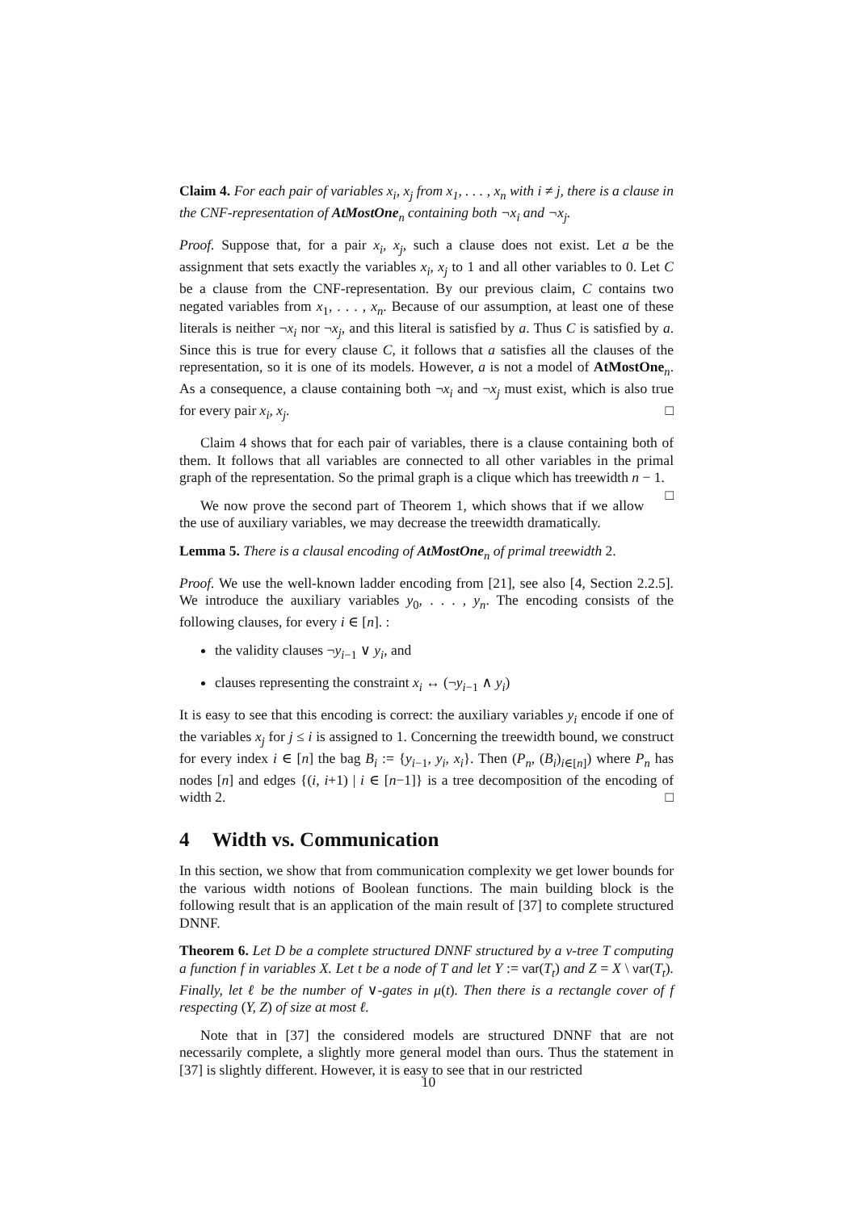Claim 4. For each pair of variables x<sub>i</sub>, x<sub>j</sub> from x<sub>1</sub>, . . . , x<sub>n</sub> with i ≠ j, there is a clause in the CNF-representation of AtMostOne<sub>n</sub> containing both ¬x<sub>i</sub> and ¬x<sub>j</sub>.
Proof. Suppose that, for a pair x<sub>i</sub>, x<sub>j</sub>, such a clause does not exist. Let a be the assignment that sets exactly the variables x<sub>i</sub>, x<sub>j</sub> to 1 and all other variables to 0. Let C be a clause from the CNF-representation. By our previous claim, C contains two negated variables from x<sub>1</sub>, . . . , x<sub>n</sub>. Because of our assumption, at least one of these literals is neither ¬x<sub>i</sub> nor ¬x<sub>j</sub>, and this literal is satisfied by a. Thus C is satisfied by a. Since this is true for every clause C, it follows that a satisfies all the clauses of the representation, so it is one of its models. However, a is not a model of AtMostOne<sub>n</sub>. As a consequence, a clause containing both ¬x<sub>i</sub> and ¬x<sub>j</sub> must exist, which is also true for every pair x<sub>i</sub>, x<sub>j</sub>. □
Claim 4 shows that for each pair of variables, there is a clause containing both of them. It follows that all variables are connected to all other variables in the primal graph of the representation. So the primal graph is a clique which has treewidth n − 1. □
We now prove the second part of Theorem 1, which shows that if we allow the use of auxiliary variables, we may decrease the treewidth dramatically.
Lemma 5. There is a clausal encoding of AtMostOne<sub>n</sub> of primal treewidth 2.
Proof. We use the well-known ladder encoding from [21], see also [4, Section 2.2.5]. We introduce the auxiliary variables y<sub>0</sub>, . . . , y<sub>n</sub>. The encoding consists of the following clauses, for every i ∈ [n]. :
the validity clauses ¬y<sub>i−1</sub> ∨ y<sub>i</sub>, and
clauses representing the constraint x<sub>i</sub> ↔ (¬y<sub>i−1</sub> ∧ y<sub>i</sub>)
It is easy to see that this encoding is correct: the auxiliary variables y<sub>i</sub> encode if one of the variables x<sub>j</sub> for j ≤ i is assigned to 1. Concerning the treewidth bound, we construct for every index i ∈ [n] the bag B<sub>i</sub> := {y<sub>i−1</sub>, y<sub>i</sub>, x<sub>i</sub>}. Then (P<sub>n</sub>, (B<sub>i</sub>)<sub>i∈[n]</sub>) where P<sub>n</sub> has nodes [n] and edges {(i, i+1) | i ∈ [n−1]} is a tree decomposition of the encoding of width 2. □
4 Width vs. Communication
In this section, we show that from communication complexity we get lower bounds for the various width notions of Boolean functions. The main building block is the following result that is an application of the main result of [37] to complete structured DNNF.
Theorem 6. Let D be a complete structured DNNF structured by a v-tree T computing a function f in variables X. Let t be a node of T and let Y := var(T<sub>t</sub>) and Z = X \ var(T<sub>t</sub>). Finally, let ℓ be the number of ∨-gates in μ(t). Then there is a rectangle cover of f respecting (Y, Z) of size at most ℓ.
Note that in [37] the considered models are structured DNNF that are not necessarily complete, a slightly more general model than ours. Thus the statement in [37] is slightly different. However, it is easy to see that in our restricted
10